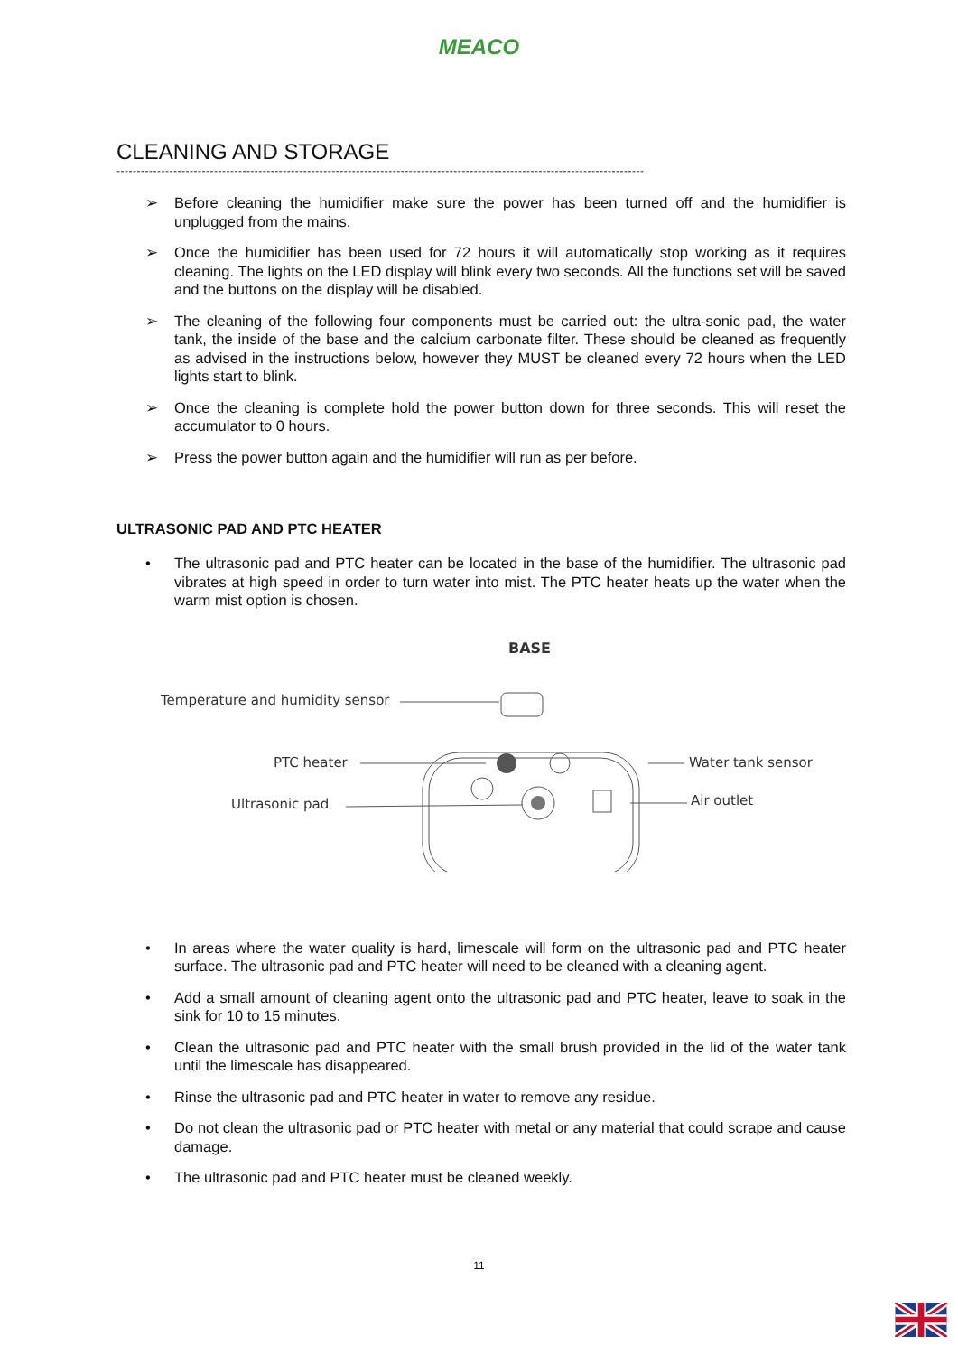MEACO
CLEANING AND STORAGE
----------------------------------------------------------------------------------------------------------------------------------
➢ Before cleaning the humidifier make sure the power has been turned off and the humidifier is unplugged from the mains.
➢ Once the humidifier has been used for 72 hours it will automatically stop working as it requires cleaning. The lights on the LED display will blink every two seconds. All the functions set will be saved and the buttons on the display will be disabled.
➢ The cleaning of the following four components must be carried out: the ultra-sonic pad, the water tank, the inside of the base and the calcium carbonate filter. These should be cleaned as frequently as advised in the instructions below, however they MUST be cleaned every 72 hours when the LED lights start to blink.
➢ Once the cleaning is complete hold the power button down for three seconds. This will reset the accumulator to 0 hours.
➢ Press the power button again and the humidifier will run as per before.
ULTRASONIC PAD AND PTC HEATER
• The ultrasonic pad and PTC heater can be located in the base of the humidifier. The ultrasonic pad vibrates at high speed in order to turn water into mist. The PTC heater heats up the water when the warm mist option is chosen.
BASE
Temperature and humidity sensor
PTC heater
Ultrasonic pad
Water tank sensor
Air outlet
• In areas where the water quality is hard, limescale will form on the ultrasonic pad and PTC heater surface. The ultrasonic pad and PTC heater will need to be cleaned with a cleaning agent.
• Add a small amount of cleaning agent onto the ultrasonic pad and PTC heater, leave to soak in the sink for 10 to 15 minutes.
• Clean the ultrasonic pad and PTC heater with the small brush provided in the lid of the water tank until the limescale has disappeared.
• Rinse the ultrasonic pad and PTC heater in water to remove any residue.
• Do not clean the ultrasonic pad or PTC heater with metal or any material that could scrape and cause damage.
• The ultrasonic pad and PTC heater must be cleaned weekly.
11